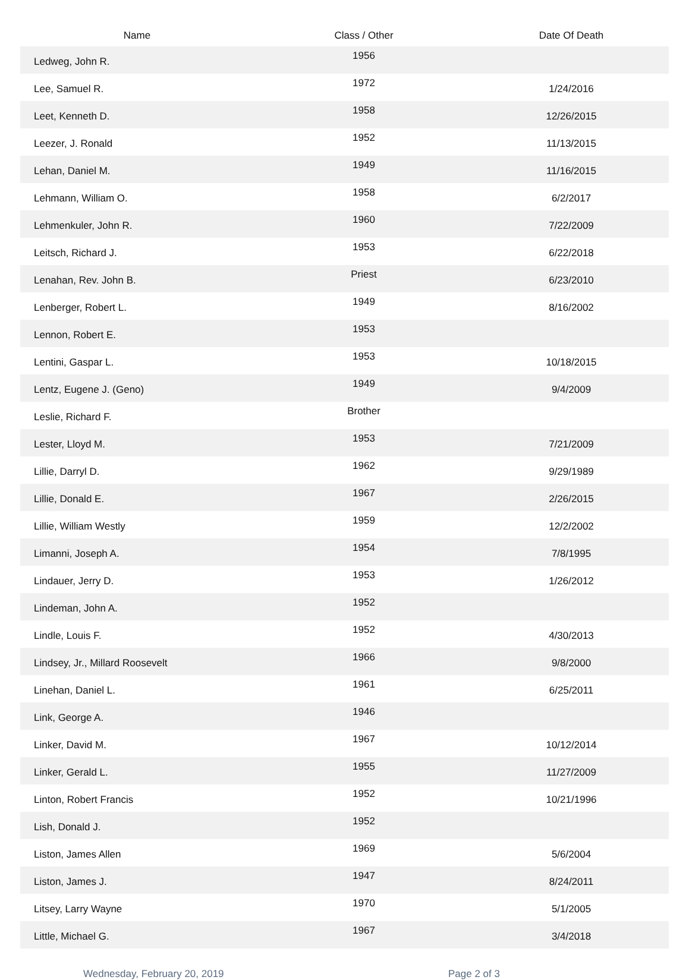| Name | Class / Other | Date Of Death |
| --- | --- | --- |
| Ledweg, John R. | 1956 | |
| Lee, Samuel R. | 1972 | 1/24/2016 |
| Leet, Kenneth D. | 1958 | 12/26/2015 |
| Leezer, J. Ronald | 1952 | 11/13/2015 |
| Lehan, Daniel M. | 1949 | 11/16/2015 |
| Lehmann, William O. | 1958 | 6/2/2017 |
| Lehmenkuler, John R. | 1960 | 7/22/2009 |
| Leitsch, Richard J. | 1953 | 6/22/2018 |
| Lenahan, Rev. John B. | Priest | 6/23/2010 |
| Lenberger, Robert L. | 1949 | 8/16/2002 |
| Lennon, Robert E. | 1953 | |
| Lentini, Gaspar L. | 1953 | 10/18/2015 |
| Lentz, Eugene J. (Geno) | 1949 | 9/4/2009 |
| Leslie, Richard F. | Brother | |
| Lester, Lloyd M. | 1953 | 7/21/2009 |
| Lillie, Darryl D. | 1962 | 9/29/1989 |
| Lillie, Donald E. | 1967 | 2/26/2015 |
| Lillie, William Westly | 1959 | 12/2/2002 |
| Limanni, Joseph A. | 1954 | 7/8/1995 |
| Lindauer, Jerry D. | 1953 | 1/26/2012 |
| Lindeman, John A. | 1952 | |
| Lindle, Louis F. | 1952 | 4/30/2013 |
| Lindsey, Jr., Millard Roosevelt | 1966 | 9/8/2000 |
| Linehan, Daniel L. | 1961 | 6/25/2011 |
| Link, George A. | 1946 | |
| Linker, David M. | 1967 | 10/12/2014 |
| Linker, Gerald L. | 1955 | 11/27/2009 |
| Linton, Robert Francis | 1952 | 10/21/1996 |
| Lish, Donald J. | 1952 | |
| Liston, James Allen | 1969 | 5/6/2004 |
| Liston, James J. | 1947 | 8/24/2011 |
| Litsey, Larry Wayne | 1970 | 5/1/2005 |
| Little, Michael G. | 1967 | 3/4/2018 |
Wednesday, February 20, 2019 Page 2 of 3